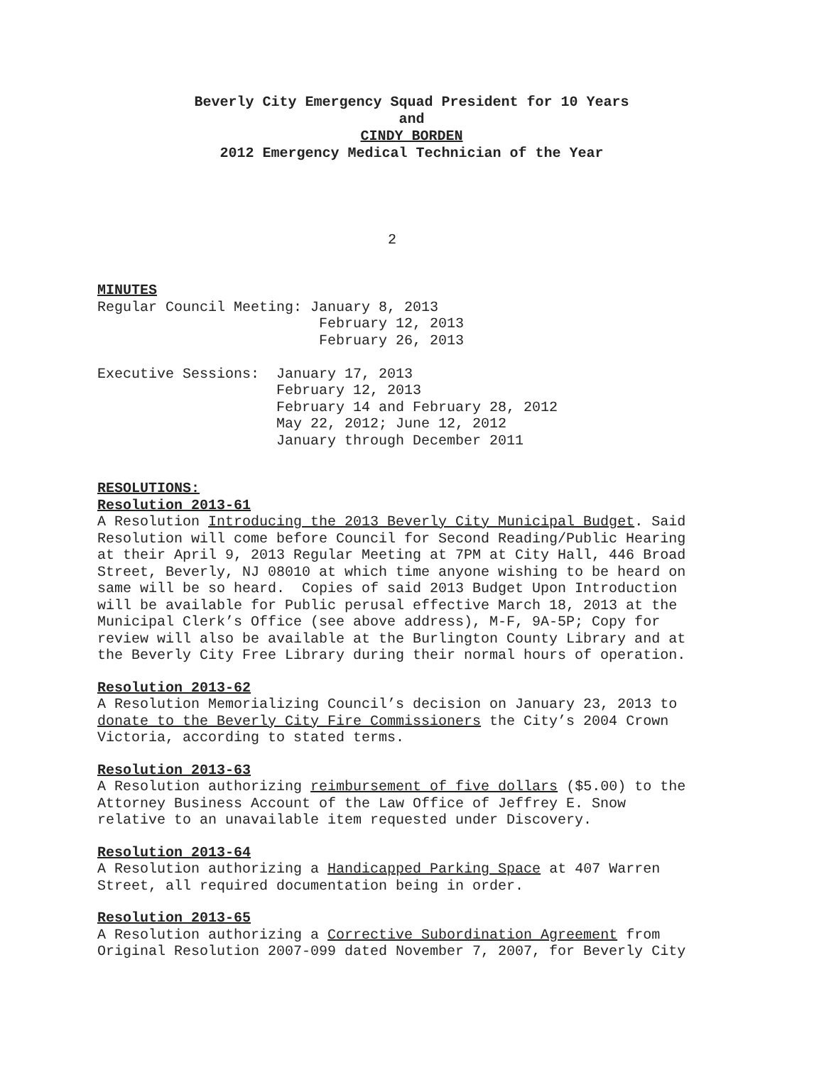Beverly City Emergency Squad President for 10 Years
and
CINDY BORDEN
2012 Emergency Medical Technician of the Year
2
MINUTES
Regular Council Meeting: January 8, 2013 February 12, 2013 February 26, 2013 Executive Sessions: January 17, 2013 February 12, 2013 February 14 and February 28, 2012 May 22, 2012; June 12, 2012 January through December 2011
RESOLUTIONS:
Resolution 2013-61
A Resolution Introducing the 2013 Beverly City Municipal Budget. Said Resolution will come before Council for Second Reading/Public Hearing at their April 9, 2013 Regular Meeting at 7PM at City Hall, 446 Broad Street, Beverly, NJ 08010 at which time anyone wishing to be heard on same will be so heard. Copies of said 2013 Budget Upon Introduction will be available for Public perusal effective March 18, 2013 at the Municipal Clerk’s Office (see above address), M-F, 9A-5P; Copy for review will also be available at the Burlington County Library and at the Beverly City Free Library during their normal hours of operation.
Resolution 2013-62
A Resolution Memorializing Council’s decision on January 23, 2013 to donate to the Beverly City Fire Commissioners the City’s 2004 Crown Victoria, according to stated terms.
Resolution 2013-63
A Resolution authorizing reimbursement of five dollars ($5.00) to the Attorney Business Account of the Law Office of Jeffrey E. Snow relative to an unavailable item requested under Discovery.
Resolution 2013-64
A Resolution authorizing a Handicapped Parking Space at 407 Warren Street, all required documentation being in order.
Resolution 2013-65
A Resolution authorizing a Corrective Subordination Agreement from Original Resolution 2007-099 dated November 7, 2007, for Beverly City